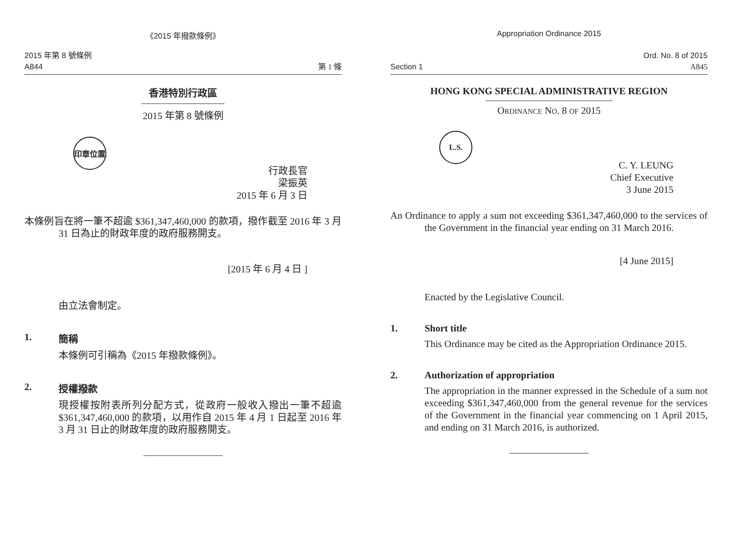《2015 年撥款條例》
2015 年第 8 號條例
A844
第 1 條
香港特別行政區
2015 年第 8 號條例
印章位置
行政長官
梁振英
2015 年 6 月 3 日
本條例旨在將一筆不超逾 $361,347,460,000 的款項，撥作截至 2016 年 3 月 31 日為止的財政年度的政府服務開支。
[2015 年 6 月 4 日 ]
由立法會制定。
1. 簡稱
本條例可引稱為《2015 年撥款條例》。
2. 授權撥款
現授權按附表所列分配方式，從政府一般收入撥出一筆不超逾 $361,347,460,000 的款項，以用作自 2015 年 4 月 1 日起至 2016 年 3 月 31 日止的財政年度的政府服務開支。
Appropriation Ordinance 2015
Section 1 Ord. No. 8 of 2015
A845
HONG KONG SPECIAL ADMINISTRATIVE REGION
ORDINANCE NO. 8 OF 2015
L.S.
C. Y. LEUNG
Chief Executive
3 June 2015
An Ordinance to apply a sum not exceeding $361,347,460,000 to the services of the Government in the financial year ending on 31 March 2016.
[4 June 2015]
Enacted by the Legislative Council.
1. Short title
This Ordinance may be cited as the Appropriation Ordinance 2015.
2. Authorization of appropriation
The appropriation in the manner expressed in the Schedule of a sum not exceeding $361,347,460,000 from the general revenue for the services of the Government in the financial year commencing on 1 April 2015, and ending on 31 March 2016, is authorized.